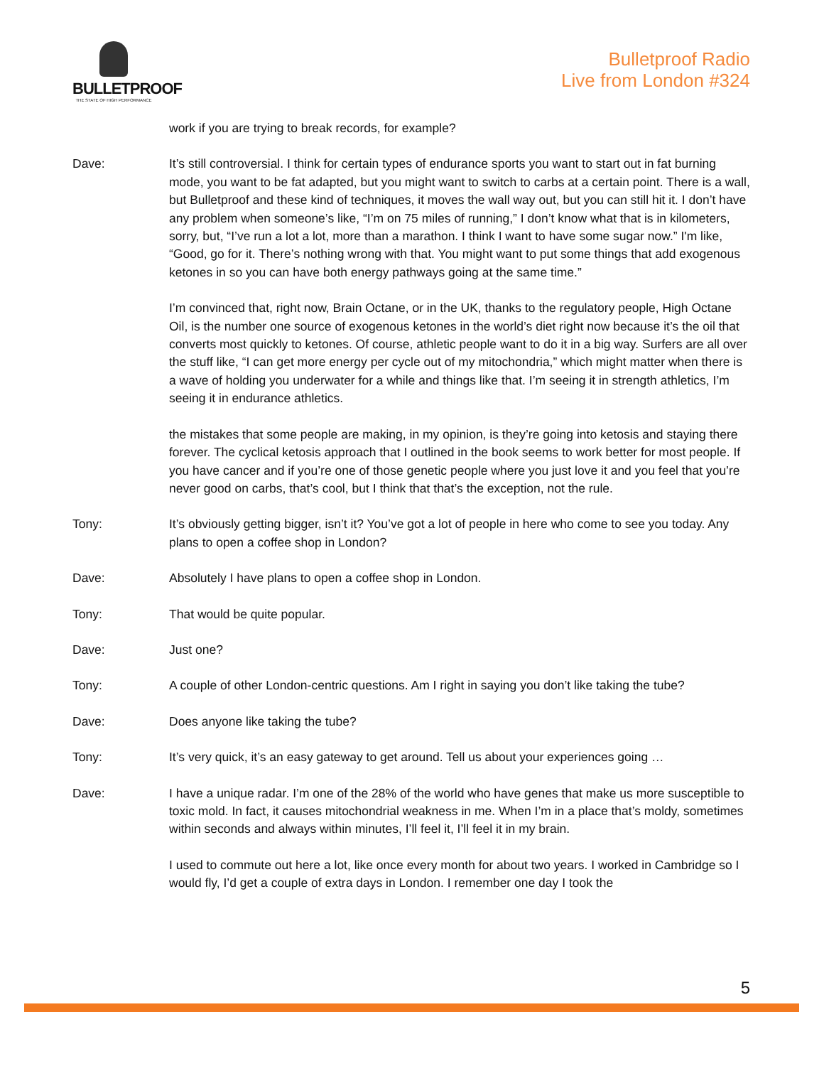BULLETPROOF
THE STATE OF HIGH PERFORMANCE
Bulletproof Radio
Live from London #324
work if you are trying to break records, for example?
Dave: It’s still controversial. I think for certain types of endurance sports you want to start out in fat burning mode, you want to be fat adapted, but you might want to switch to carbs at a certain point. There is a wall, but Bulletproof and these kind of techniques, it moves the wall way out, but you can still hit it. I don’t have any problem when someone’s like, “I’m on 75 miles of running,” I don’t know what that is in kilometers, sorry, but, “I’ve run a lot a lot, more than a marathon. I think I want to have some sugar now.” I'm like, “Good, go for it. There’s nothing wrong with that. You might want to put some things that add exogenous ketones in so you can have both energy pathways going at the same time.”
I’m convinced that, right now, Brain Octane, or in the UK, thanks to the regulatory people, High Octane Oil, is the number one source of exogenous ketones in the world’s diet right now because it’s the oil that converts most quickly to ketones. Of course, athletic people want to do it in a big way. Surfers are all over the stuff like, “I can get more energy per cycle out of my mitochondria,” which might matter when there is a wave of holding you underwater for a while and things like that. I’m seeing it in strength athletics, I’m seeing it in endurance athletics.
the mistakes that some people are making, in my opinion, is they’re going into ketosis and staying there forever. The cyclical ketosis approach that I outlined in the book seems to work better for most people. If you have cancer and if you’re one of those genetic people where you just love it and you feel that you’re never good on carbs, that’s cool, but I think that that’s the exception, not the rule.
Tony: It’s obviously getting bigger, isn’t it? You’ve got a lot of people in here who come to see you today. Any plans to open a coffee shop in London?
Dave: Absolutely I have plans to open a coffee shop in London.
Tony: That would be quite popular.
Dave: Just one?
Tony: A couple of other London-centric questions. Am I right in saying you don’t like taking the tube?
Dave: Does anyone like taking the tube?
Tony: It’s very quick, it’s an easy gateway to get around. Tell us about your experiences going …
Dave: I have a unique radar. I’m one of the 28% of the world who have genes that make us more susceptible to toxic mold. In fact, it causes mitochondrial weakness in me. When I’m in a place that’s moldy, sometimes within seconds and always within minutes, I’ll feel it, I’ll feel it in my brain.
I used to commute out here a lot, like once every month for about two years. I worked in Cambridge so I would fly, I’d get a couple of extra days in London. I remember one day I took the
5